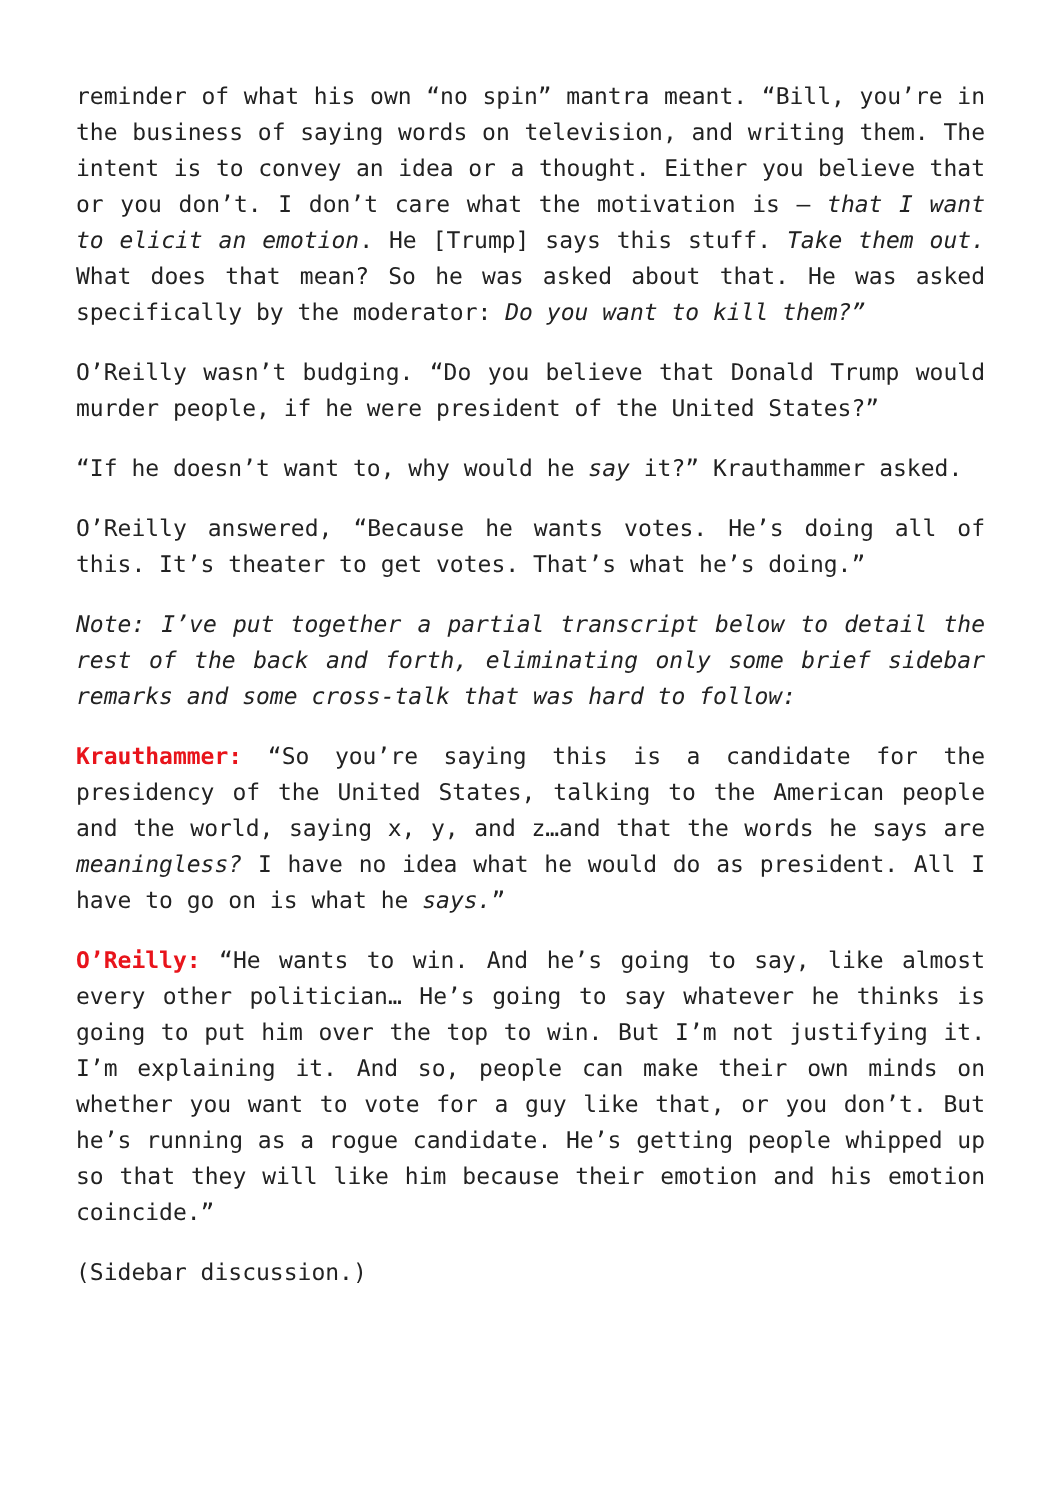reminder of what his own “no spin” mantra meant. “Bill, you’re in the business of saying words on television, and writing them. The intent is to convey an idea or a thought. Either you believe that or you don’t. I don’t care what the motivation is – that I want to elicit an emotion. He [Trump] says this stuff. Take them out. What does that mean? So he was asked about that. He was asked specifically by the moderator: Do you want to kill them?”
O’Reilly wasn’t budging. “Do you believe that Donald Trump would murder people, if he were president of the United States?”
“If he doesn’t want to, why would he say it?” Krauthammer asked.
O’Reilly answered, “Because he wants votes. He’s doing all of this. It’s theater to get votes. That’s what he’s doing.”
Note: I’ve put together a partial transcript below to detail the rest of the back and forth, eliminating only some brief sidebar remarks and some cross-talk that was hard to follow:
Krauthammer: “So you’re saying this is a candidate for the presidency of the United States, talking to the American people and the world, saying x, y, and z…and that the words he says are meaningless? I have no idea what he would do as president. All I have to go on is what he says.”
O’Reilly: “He wants to win. And he’s going to say, like almost every other politician… He’s going to say whatever he thinks is going to put him over the top to win. But I’m not justifying it. I’m explaining it. And so, people can make their own minds on whether you want to vote for a guy like that, or you don’t. But he’s running as a rogue candidate. He’s getting people whipped up so that they will like him because their emotion and his emotion coincide.”
(Sidebar discussion.)